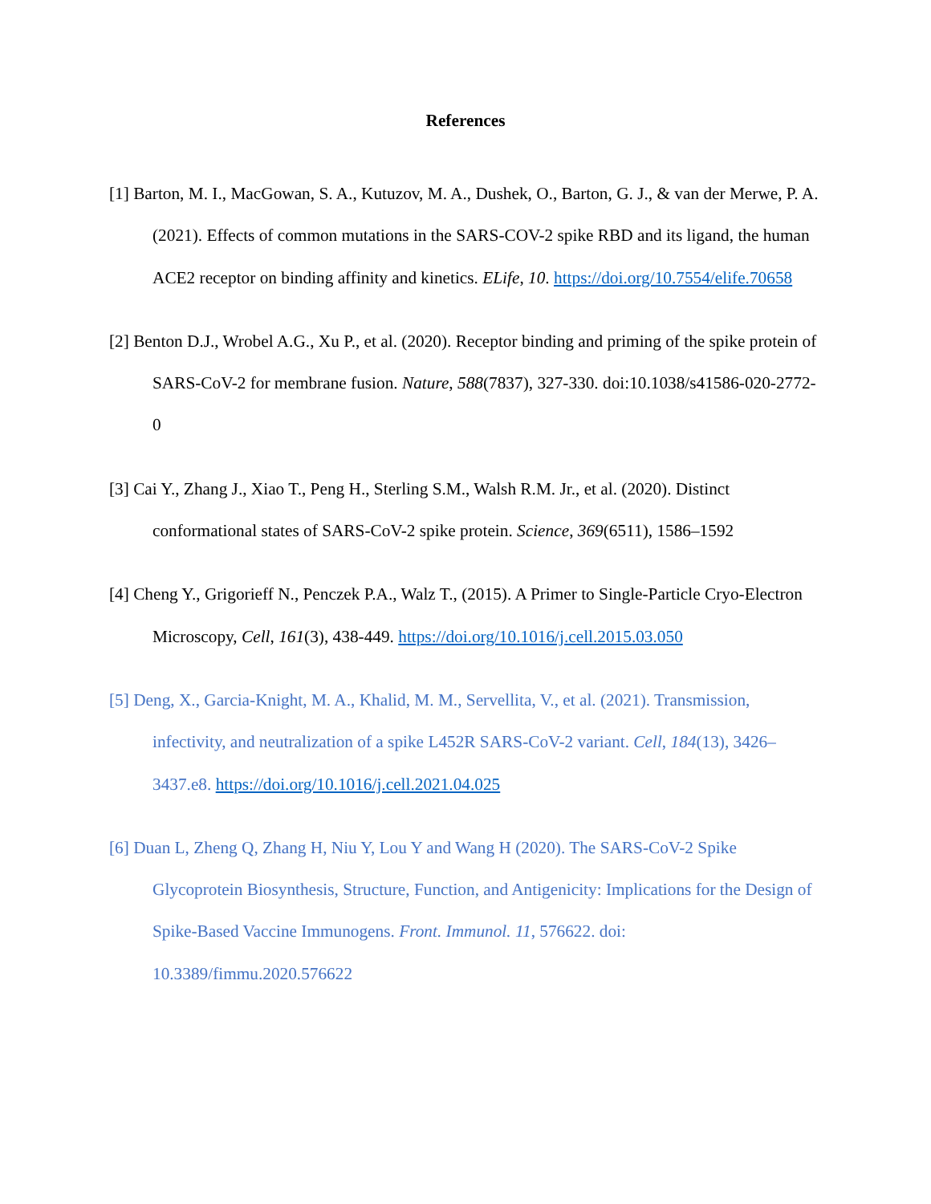References
[1] Barton, M. I., MacGowan, S. A., Kutuzov, M. A., Dushek, O., Barton, G. J., & van der Merwe, P. A. (2021). Effects of common mutations in the SARS-COV-2 spike RBD and its ligand, the human ACE2 receptor on binding affinity and kinetics. ELife, 10. https://doi.org/10.7554/elife.70658
[2] Benton D.J., Wrobel A.G., Xu P., et al. (2020). Receptor binding and priming of the spike protein of SARS-CoV-2 for membrane fusion. Nature, 588(7837), 327-330. doi:10.1038/s41586-020-2772-0
[3] Cai Y., Zhang J., Xiao T., Peng H., Sterling S.M., Walsh R.M. Jr., et al. (2020). Distinct conformational states of SARS-CoV-2 spike protein. Science, 369(6511), 1586–1592
[4] Cheng Y., Grigorieff N., Penczek P.A., Walz T., (2015). A Primer to Single-Particle Cryo-Electron Microscopy, Cell, 161(3), 438-449. https://doi.org/10.1016/j.cell.2015.03.050
[5] Deng, X., Garcia-Knight, M. A., Khalid, M. M., Servellita, V., et al. (2021). Transmission, infectivity, and neutralization of a spike L452R SARS-CoV-2 variant. Cell, 184(13), 3426–3437.e8. https://doi.org/10.1016/j.cell.2021.04.025
[6] Duan L, Zheng Q, Zhang H, Niu Y, Lou Y and Wang H (2020). The SARS-CoV-2 Spike Glycoprotein Biosynthesis, Structure, Function, and Antigenicity: Implications for the Design of Spike-Based Vaccine Immunogens. Front. Immunol. 11, 576622. doi: 10.3389/fimmu.2020.576622